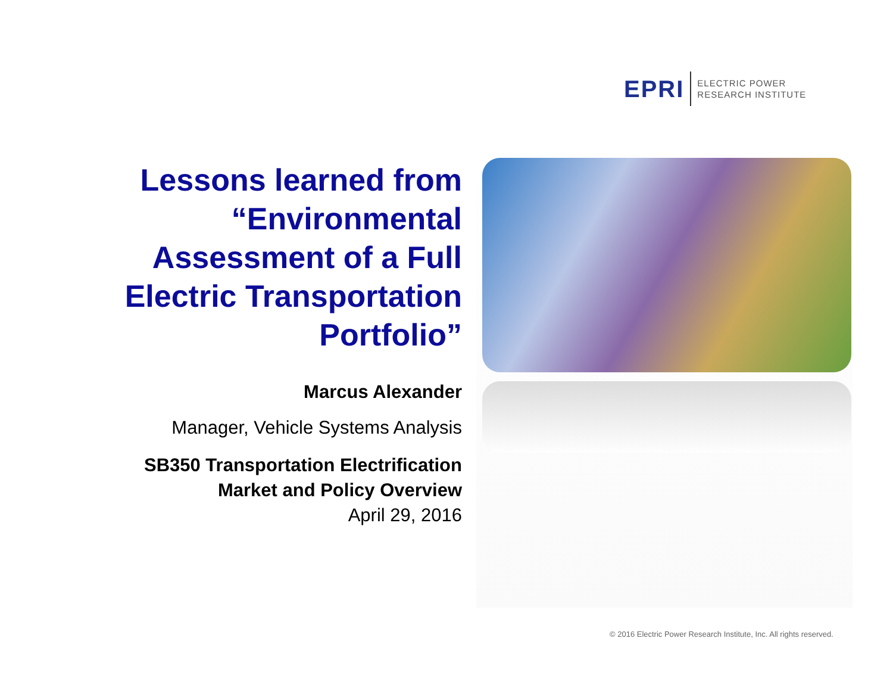EPRI ELECTRIC POWER
RESEARCH INSTITUTE
Lessons learned from “Environmental Assessment of a Full Electric Transportation Portfolio”
Marcus Alexander
Manager, Vehicle Systems Analysis
SB350 Transportation Electrification
Market and Policy Overview
April 29, 2016
© 2016 Electric Power Research Institute, Inc. All rights reserved.